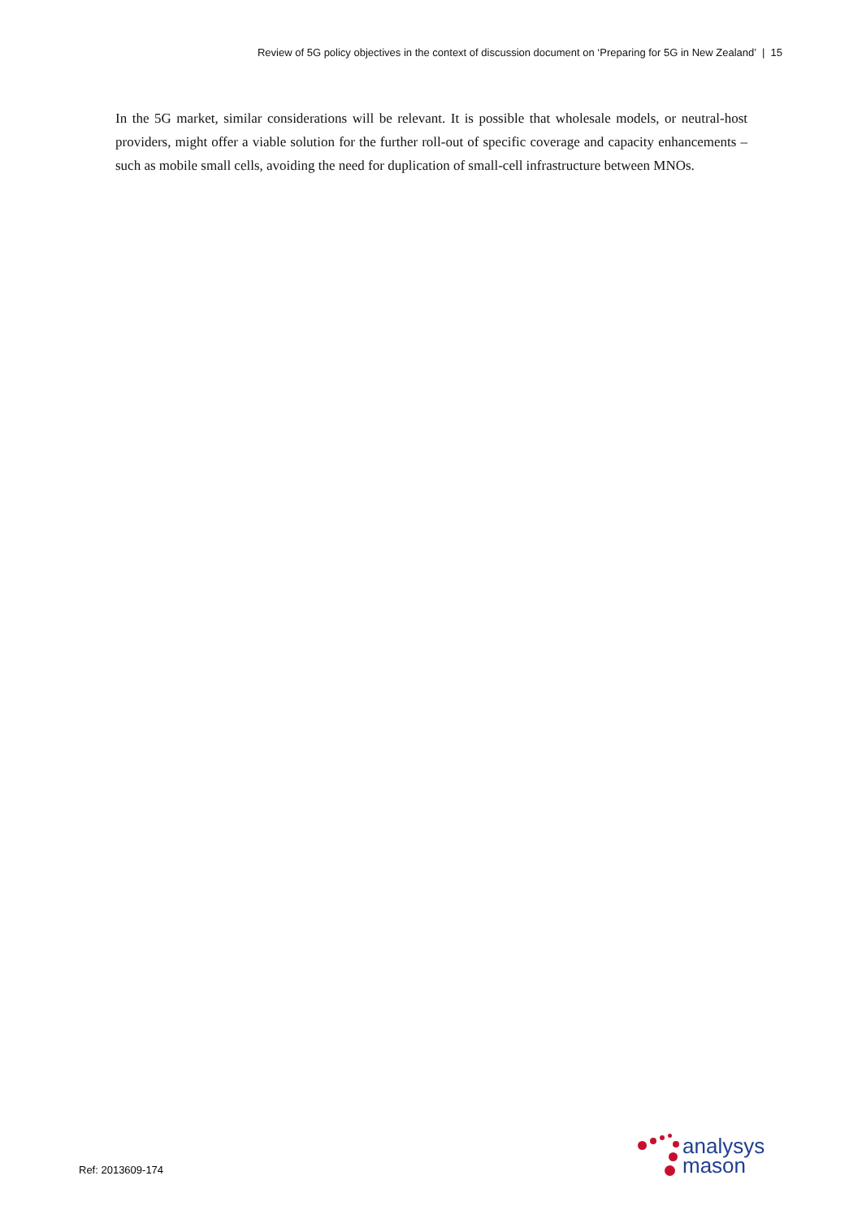Review of 5G policy objectives in the context of discussion document on ‘Preparing for 5G in New Zealand’ | 15
In the 5G market, similar considerations will be relevant. It is possible that wholesale models, or neutral-host providers, might offer a viable solution for the further roll-out of specific coverage and capacity enhancements – such as mobile small cells, avoiding the need for duplication of small-cell infrastructure between MNOs.
Ref: 2013609-174
analysys
mason